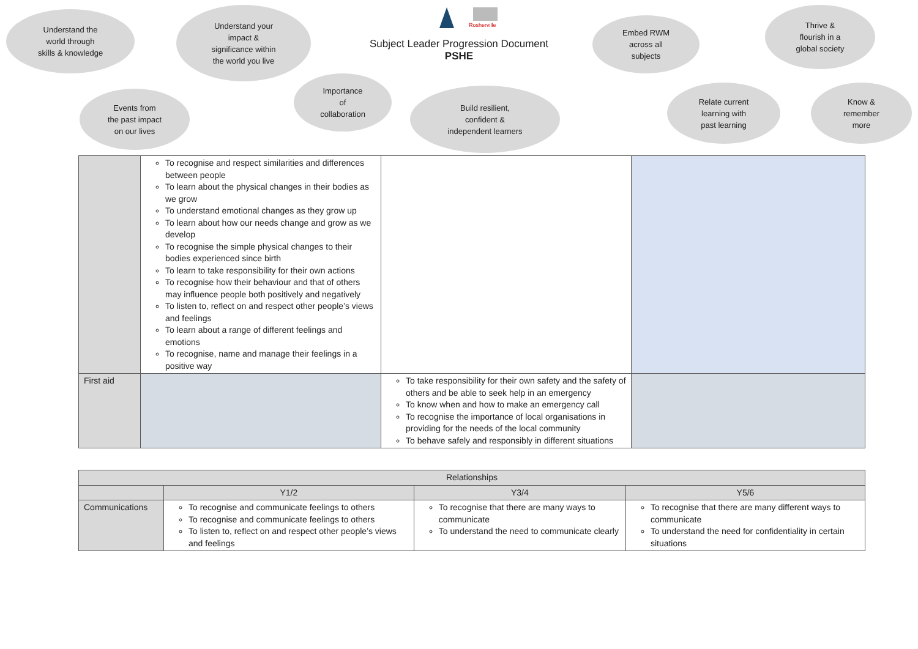Understand the
world through
skills & knowledge
Understand your
impact &
significance within
the world you live
Rosherville
Subject Leader Progression Document
PSHE
Embed RWM
across all
subjects
Thrive &
flourish in a
global society
Events from
the past impact
on our lives
Importance
of
collaboration
Build resilient,
confident &
independent learners
Relate current
learning with
past learning
Know &
remember
more
| | To recognise and respect similarities and differences between people To learn about the physical changes in their bodies as we grow To understand emotional changes as they grow up To learn about how our needs change and grow as we develop To recognise the simple physical changes to their bodies experienced since birth To learn to take responsibility for their own actions To recognise how their behaviour and that of others may influence people both positively and negatively To listen to, reflect on and respect other people’s views and feelings To learn about a range of different feelings and emotions To recognise, name and manage their feelings in a positive way | | |
| First aid | | To take responsibility for their own safety and the safety of others and be able to seek help in an emergency To know when and how to make an emergency call To recognise the importance of local organisations in providing for the needs of the local community To behave safely and responsibly in different situations | |
| Relationships | | | |
| --- | --- | --- | --- |
| | Y1/2 | Y3/4 | Y5/6 |
| Communications | To recognise and communicate feelings to others To recognise and communicate feelings to others To listen to, reflect on and respect other people’s views and feelings | To recognise that there are many ways to communicate To understand the need to communicate clearly | To recognise that there are many different ways to communicate To understand the need for confidentiality in certain situations |